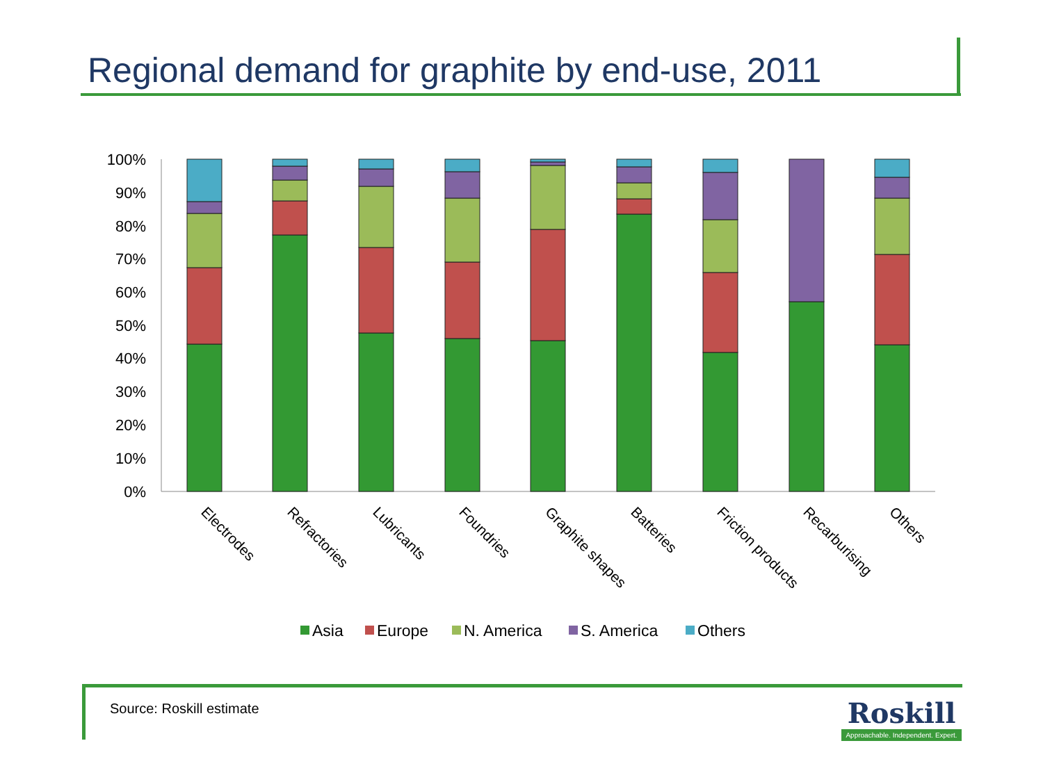Regional demand for graphite by end-use, 2011
100%
90%
80%
70%
60%
50%
40%
30%
20%
10%
0%
Electrodes
Refractories
Lubricants
Foundries
Graphite shapes
Batteries
Friction products
Recarburising
Others
Asia
Europe
N. America
S. America
Others
Source: Roskill estimate
Roskill
Approachable. Independent. Expert.